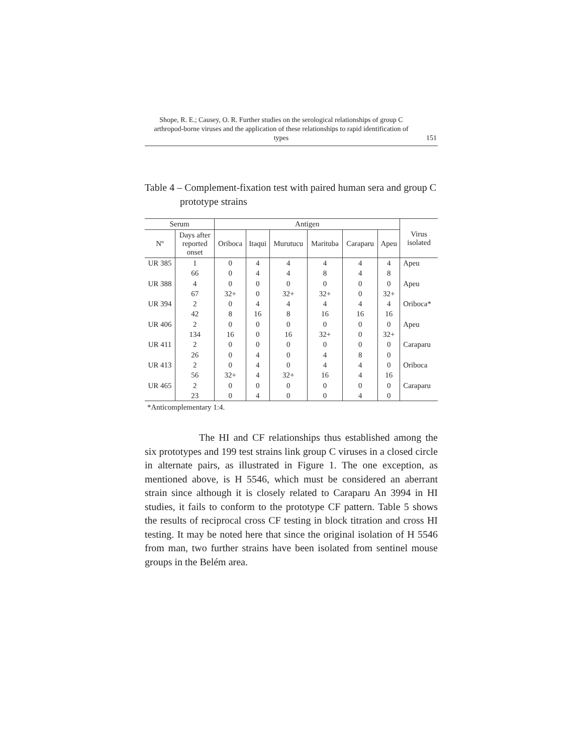Shope, R. E.; Causey, O. R. Further studies on the serological relationships of group C arthropod-borne viruses and the application of these relationships to rapid identification of types
151
Table 4 – Complement-fixation test with paired human sera and group C prototype strains
| Serum | | Antigen | | | | | | Virus isolated |
| --- | --- | --- | --- | --- | --- | --- | --- | --- |
| Nº | Days after reported onset | Oriboca | Itaqui | Murutucu | Marituba | Caraparu | Apeu | |
| UR 385 | 1 | 0 | 4 | 4 | 4 | 4 | 4 | Apeu |
| | 66 | 0 | 4 | 4 | 8 | 4 | 8 | |
| UR 388 | 4 | 0 | 0 | 0 | 0 | 0 | 0 | Apeu |
| | 67 | 32+ | 0 | 32+ | 32+ | 0 | 32+ | |
| UR 394 | 2 | 0 | 4 | 4 | 4 | 4 | 4 | Oriboca* |
| | 42 | 8 | 16 | 8 | 16 | 16 | 16 | |
| UR 406 | 2 | 0 | 0 | 0 | 0 | 0 | 0 | Apeu |
| | 134 | 16 | 0 | 16 | 32+ | 0 | 32+ | |
| UR 411 | 2 | 0 | 0 | 0 | 0 | 0 | 0 | Caraparu |
| | 26 | 0 | 4 | 0 | 4 | 8 | 0 | |
| UR 413 | 2 | 0 | 4 | 0 | 4 | 4 | 0 | Oriboca |
| | 56 | 32+ | 4 | 32+ | 16 | 4 | 16 | |
| UR 465 | 2 | 0 | 0 | 0 | 0 | 0 | 0 | Caraparu |
| | 23 | 0 | 4 | 0 | 0 | 4 | 0 | |
*Anticomplementary 1:4.
The HI and CF relationships thus established among the six prototypes and 199 test strains link group C viruses in a closed circle in alternate pairs, as illustrated in Figure 1. The one exception, as mentioned above, is H 5546, which must be considered an aberrant strain since although it is closely related to Caraparu An 3994 in HI studies, it fails to conform to the prototype CF pattern. Table 5 shows the results of reciprocal cross CF testing in block titration and cross HI testing. It may be noted here that since the original isolation of H 5546 from man, two further strains have been isolated from sentinel mouse groups in the Belém area.